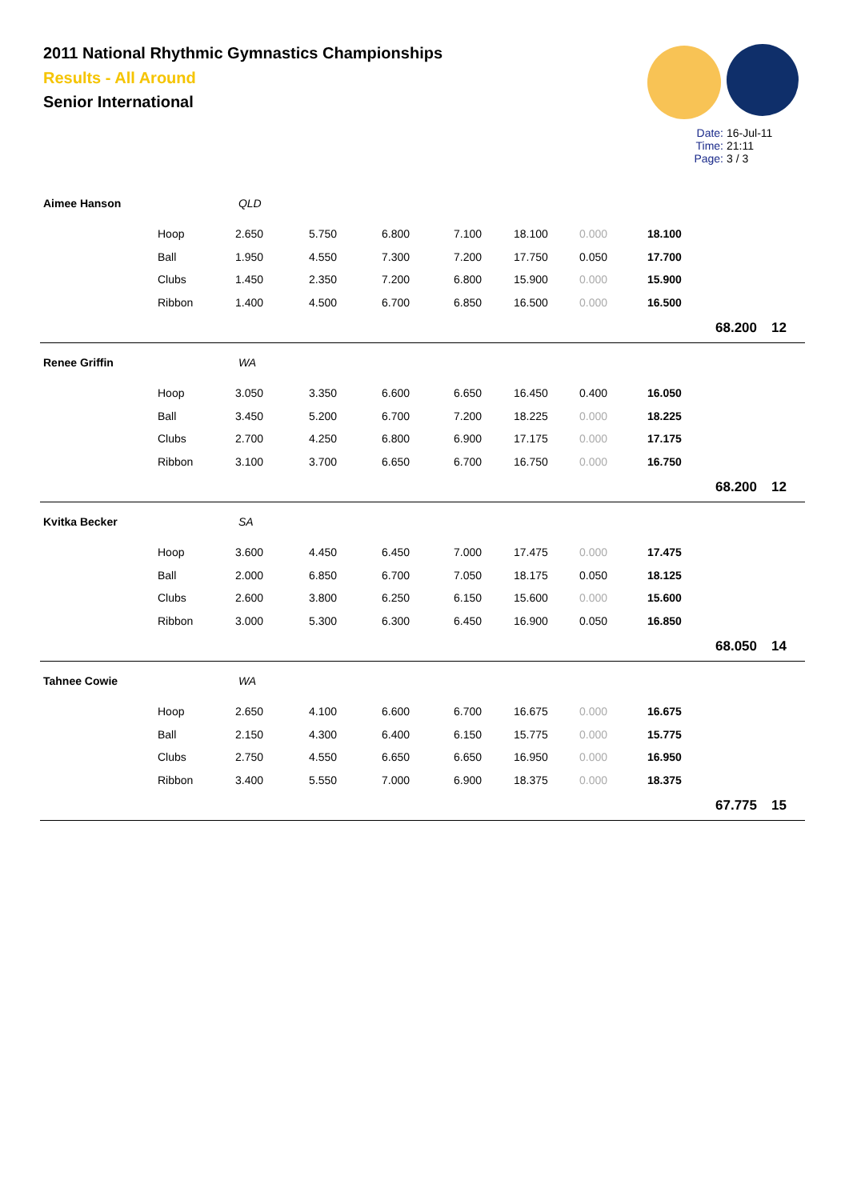2011 National Rhythmic Gymnastics Championships
Results - All Around
Senior International
Date: 16-Jul-11
Time: 21:11
Page: 3 / 3
| Aimee Hanson | | QLD | | | | | | | | |
| | Hoop | 2.650 | 5.750 | 6.800 | 7.100 | 18.100 | 0.000 | 18.100 | | |
| | Ball | 1.950 | 4.550 | 7.300 | 7.200 | 17.750 | 0.050 | 17.700 | | |
| | Clubs | 1.450 | 2.350 | 7.200 | 6.800 | 15.900 | 0.000 | 15.900 | | |
| | Ribbon | 1.400 | 4.500 | 6.700 | 6.850 | 16.500 | 0.000 | 16.500 | | |
| | | | | | | | | | 68.200 | 12 |
| Renee Griffin | | WA | | | | | | | | |
| | Hoop | 3.050 | 3.350 | 6.600 | 6.650 | 16.450 | 0.400 | 16.050 | | |
| | Ball | 3.450 | 5.200 | 6.700 | 7.200 | 18.225 | 0.000 | 18.225 | | |
| | Clubs | 2.700 | 4.250 | 6.800 | 6.900 | 17.175 | 0.000 | 17.175 | | |
| | Ribbon | 3.100 | 3.700 | 6.650 | 6.700 | 16.750 | 0.000 | 16.750 | | |
| | | | | | | | | | 68.200 | 12 |
| Kvitka Becker | | SA | | | | | | | | |
| | Hoop | 3.600 | 4.450 | 6.450 | 7.000 | 17.475 | 0.000 | 17.475 | | |
| | Ball | 2.000 | 6.850 | 6.700 | 7.050 | 18.175 | 0.050 | 18.125 | | |
| | Clubs | 2.600 | 3.800 | 6.250 | 6.150 | 15.600 | 0.000 | 15.600 | | |
| | Ribbon | 3.000 | 5.300 | 6.300 | 6.450 | 16.900 | 0.050 | 16.850 | | |
| | | | | | | | | | 68.050 | 14 |
| Tahnee Cowie | | WA | | | | | | | | |
| | Hoop | 2.650 | 4.100 | 6.600 | 6.700 | 16.675 | 0.000 | 16.675 | | |
| | Ball | 2.150 | 4.300 | 6.400 | 6.150 | 15.775 | 0.000 | 15.775 | | |
| | Clubs | 2.750 | 4.550 | 6.650 | 6.650 | 16.950 | 0.000 | 16.950 | | |
| | Ribbon | 3.400 | 5.550 | 7.000 | 6.900 | 18.375 | 0.000 | 18.375 | | |
| | | | | | | | | | 67.775 | 15 |